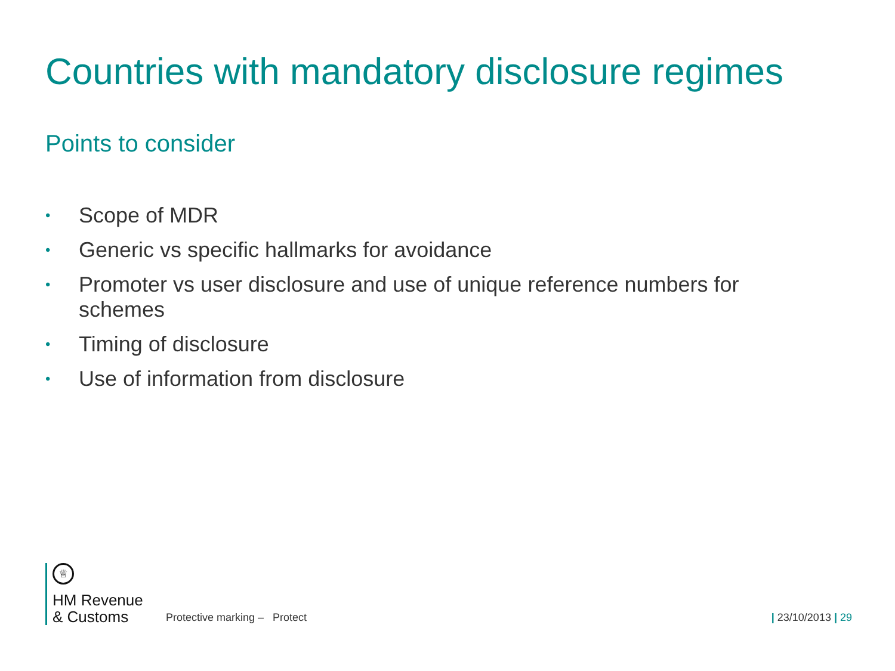Countries with mandatory disclosure regimes
Points to consider
• Scope of MDR
• Generic vs specific hallmarks for avoidance
• Promoter vs user disclosure and use of unique reference numbers for schemes
• Timing of disclosure
• Use of information from disclosure
♕
HM Revenue
& Customs
Protective marking – Protect
| 23/10/2013 | 29